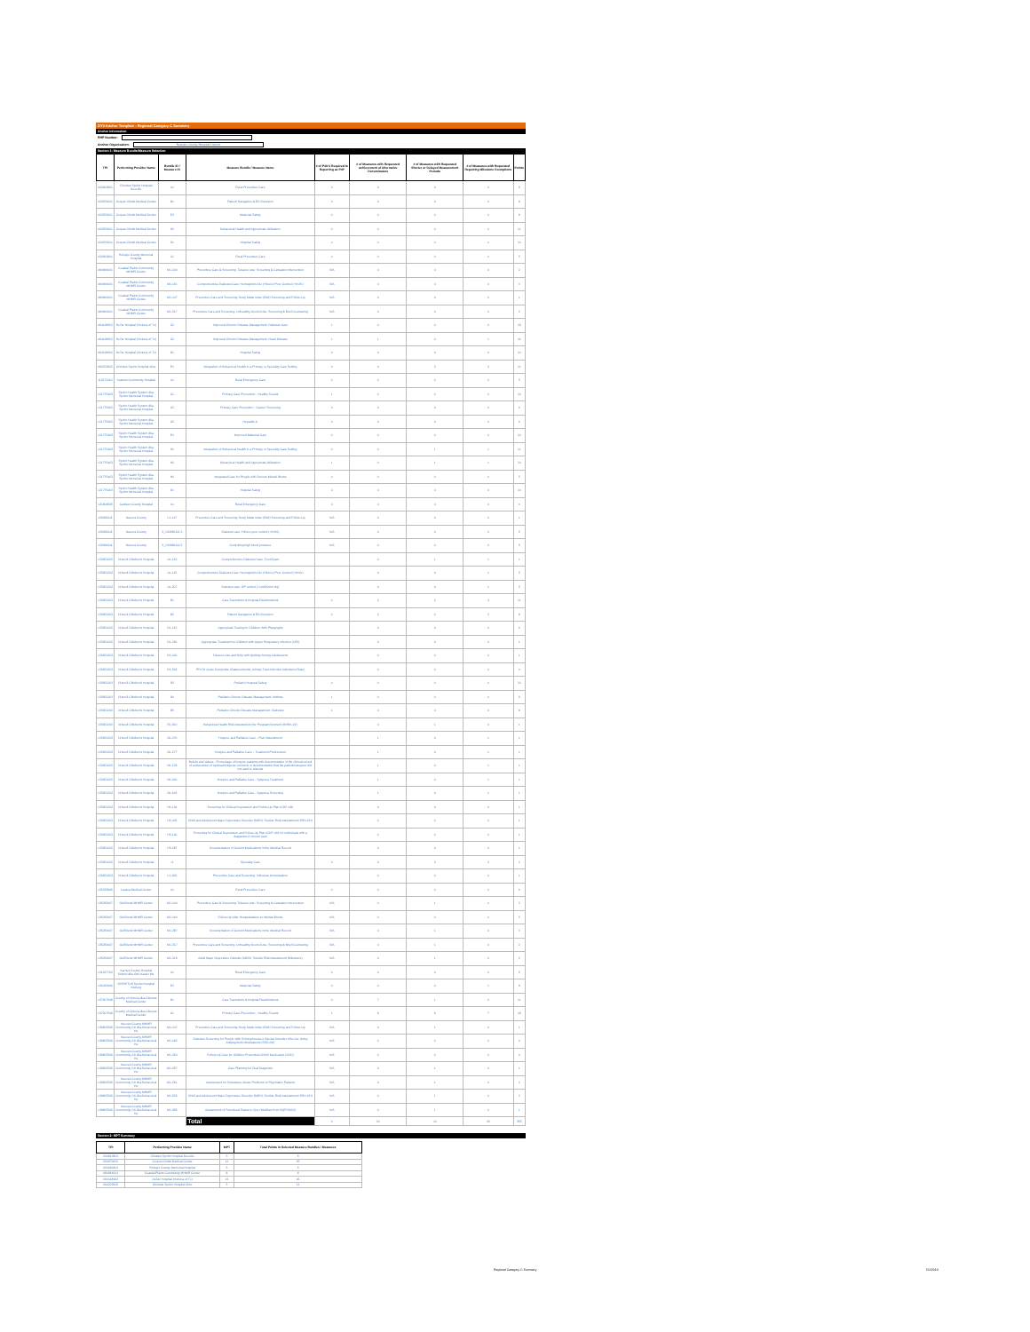DY3 Anchor Template - Regional Category C Summary
Anchor Information
RHP Number:
Anchor Organization: Nueces County Hospital District
Section 1: Measure Bundle/Measure Selection
| TPI | Performing Provider Name | Bundle ID / Measure ID | Measure Bundle / Measure Name | # of P4O's Required to Reporting as P4P | # of Measures with Requested Achievement of Alternative Denominators | # of Measures with Requested Shorter or Delayed Measurement Periods | # of Measures with Requested Reporting Milestone Exemptions | Points |
| --- | --- | --- | --- | --- | --- | --- | --- | --- |
| 020813801 | Christus Spohn Hospital Beeville | A1 | Rural Preventive Care | 0 | 0 | 0 | 0 | 5 |
| 020976601 | Corpus Christi Medical Center | B1 | Patient Navigation & ED Diversion | 0 | 0 | 0 | 0 | 8 |
| 020976601 | Corpus Christi Medical Center | E2 | Maternal Safety | 0 | 0 | 0 | 0 | 8 |
| 020976601 | Corpus Christi Medical Center | H2 | Behavioral Health and Appropriate Utilization | 0 | 0 | 0 | 0 | 11 |
| 020976601 | Corpus Christi Medical Center | D1 | Hospital Safety | 0 | 0 | 0 | 0 | 10 |
| 020991801 | Refugio County Memorial Hospital | A1 | Rural Preventive Care | 0 | 0 | 0 | 0 | 5 |
| 084966001 | Coastal Plains Community MHMR Center | M1-100 | Preventive Care & Screening: Tobacco Use: Screening & Cessation Intervention | N/A | 0 | 0 | 0 | 2 |
| 084966001 | Coastal Plains Community MHMR Center | M1-115 | Comprehensive Diabetes Care: Hemoglobin A1c (HbA1c) Poor Control (>9.0%) | N/A | 0 | 0 | 0 | 3 |
| 084966001 | Coastal Plains Community MHMR Center | M1-147 | Preventive Care and Screening: Body Mass Index (BMI) Screening and Follow-Up | N/A | 0 | 0 | 0 | 1 |
| 084966001 | Coastal Plains Community MHMR Center | M1-317 | Preventive Care and Screening: Unhealthy Alcohol Use: Screening & Brief Counseling | N/A | 0 | 0 | 0 | 2 |
| 094118902 | DeTar Hospital (Victoria of Tx) | C2 | Improved Chronic Disease Management: Diabetes Care | 1 | 0 | 0 | 0 | 19 |
| 094118902 | DeTar Hospital (Victoria of Tx) | C2 | Improved Chronic Disease Management: Heart Disease | 1 | 1 | 0 | 1 | 16 |
| 094118902 | DeTar Hospital (Victoria of Tx) | D1 | Hospital Safety | 0 | 0 | 0 | 0 | 10 |
| 094222902 | Christus Spohn Hospital Alice | E1 | Integration of Behavioral Health in a Primary or Specialty Care Setting | 0 | 0 | 2 | 2 | 11 |
| 112671201 | Yoakum Community Hospital | A1 | Rural Emergency Care | 0 | 0 | 0 | 0 | 5 |
| 121775403 | Spohn Health System dba Spohn Memorial Hospital | C1 | Primary Care Prevention - Healthy Texans | 1 | 0 | 0 | 0 | 10 |
| 121775403 | Spohn Health System dba Spohn Memorial Hospital | C2 | Primary Care Prevention - Cancer Screening | 0 | 0 | 0 | 0 | 6 |
| 121775403 | Spohn Health System dba Spohn Memorial Hospital | C5 | Hepatitis C | 0 | 0 | 0 | 0 | 6 |
| 121775403 | Spohn Health System dba Spohn Memorial Hospital | E1 | Improved Maternal Care | 0 | 0 | 0 | 0 | 10 |
| 121775403 | Spohn Health System dba Spohn Memorial Hospital | H1 | Integration of Behavioral Health in a Primary or Specialty Care Setting | 0 | 0 | 1 | 1 | 11 |
| 121775403 | Spohn Health System dba Spohn Memorial Hospital | H2 | Behavioral Health and Appropriate Utilization | 1 | 0 | 1 | 1 | 14 |
| 121775403 | Spohn Health System dba Spohn Memorial Hospital | H4 | Integrated Care for People with Serious Mental Illness | 0 | 0 | 0 | 0 | 5 |
| 121775403 | Spohn Health System dba Spohn Memorial Hospital | D1 | Hospital Safety | 0 | 0 | 0 | 0 | 10 |
| 121808305 | Jackson County Hospital | A1 | Rural Emergency Care | 0 | 0 | 0 | 0 | 6 |
| 126896111 | Nueces County | L1-147 | Preventive Care and Screening: Body Mass Index (BMI) Screening and Follow-Up | N/A | 0 | 0 | 0 | 1 |
| 126896111 | Nueces County | 3_126896111.3 | Diabetes care: HbA1c poor control (>9.0%) | N/A | 0 | 0 | 0 | 5 |
| 126896111 | Nueces County | 3_126896111.5 | Controlling high blood pressure | N/A | 0 | 0 | 0 | 5 |
| 133821203 | Driscoll Children's Hospital | A1-122 | Comprehensive Diabetes Care: Foot Exam | | 0 | 1 | 1 | 1 |
| 133821203 | Driscoll Children's Hospital | A1-115 | Comprehensive Diabetes Care: Hemoglobin A1c (HbA1c) Poor Control (>9.0%) | | 0 | 0 | 1 | 5 |
| 133821203 | Driscoll Children's Hospital | A1-207 | Diabetes care: BP control (<140/90mm Hg) | | 0 | 0 | 1 | 5 |
| 133821203 | Driscoll Children's Hospital | B1 | Care Transitions & Hospital Readmissions | 0 | 2 | 2 | 4 | 11 |
| 133821203 | Driscoll Children's Hospital | B2 | Patient Navigation & ED Diversion | 0 | 2 | 0 | 2 | 8 |
| 133821203 | Driscoll Children's Hospital | D1-212 | Appropriate Testing for Children With Pharyngitis | | 0 | 0 | 0 | 6 |
| 133821203 | Driscoll Children's Hospital | D1-266 | Appropriate Treatment for Children with Upper Respiratory Infection (URI) | | 0 | 0 | 0 | 1 |
| 133821203 | Driscoll Children's Hospital | D1-400 | Tobacco Use and Help with Quitting Among Adolescents | | 0 | 0 | 0 | 1 |
| 133821203 | Driscoll Children's Hospital | D1-503 | PDI 91 Acute Composite (Gastroenteritis, Urinary Tract Infection Admission Rate) | | 0 | 0 | 0 | 4 |
| 133821203 | Driscoll Children's Hospital | D3 | Pediatric Hospital Safety | 0 | 0 | 0 | 0 | 10 |
| 133821203 | Driscoll Children's Hospital | D4 | Pediatric Chronic Disease Management: Asthma | 1 | 0 | 0 | 0 | 9 |
| 133821203 | Driscoll Children's Hospital | D5 | Pediatric Chronic Disease Management: Diabetes | 1 | 0 | 0 | 0 | 8 |
| 133821203 | Driscoll Children's Hospital | E1-300 | Behavioral Health Risk Assessment (for Pregnant Women) (BHRA-19) | | 0 | 1 | 0 | 1 |
| 133821203 | Driscoll Children's Hospital | G1-270 | Hospice and Palliative Care – Pain Assessment | | 1 | 0 | 1 | 1 |
| 133821203 | Driscoll Children's Hospital | G1-277 | Hospice and Palliative Care – Treatment Preferences | | 1 | 0 | 1 | 1 |
| 133821203 | Driscoll Children's Hospital | G1-278 | Beliefs and Values - Percentage of hospice patients with documentation in the clinical record of a discussion of spiritual/religious concerns or documentation that the patient/caregiver did not want to discuss | | 1 | 0 | 1 | 1 |
| 133821203 | Driscoll Children's Hospital | G1-600 | Hospice and Palliative Care - Dyspnea Treatment | | 1 | 0 | 1 | 1 |
| 133821203 | Driscoll Children's Hospital | G1-603 | Hospice and Palliative Care - Dyspnea Screening | | 1 | 0 | 1 | 1 |
| 133821203 | Driscoll Children's Hospital | H1-146 | Screening for Clinical Depression and Follow-Up Plan (CDF-AD) | | 0 | 0 | 0 | 1 |
| 133821203 | Driscoll Children's Hospital | H2-405 | Child and Adolescent Major Depressive Disorder (MDD): Suicide Risk Assessment (SRA-CH) | | 0 | 0 | 0 | 1 |
| 133821203 | Driscoll Children's Hospital | H3-146 | Screening for Clinical Depression and Follow-Up Plan (CDF-AD) for individuals with a diagnosis of chronic pain | | 0 | 0 | 0 | 1 |
| 133821203 | Driscoll Children's Hospital | H3-287 | Documentation of Current Medications in the Medical Record | | 0 | 0 | 0 | 1 |
| 133821203 | Driscoll Children's Hospital | I1 | Specialty Care | 0 | 0 | 2 | 2 | 2 |
| 133821203 | Driscoll Children's Hospital | L1-269 | Preventive Care and Screening: Influenza Immunization | | 0 | 0 | 0 | 1 |
| 135235809 | Lavaca Medical Center | A1 | Rural Preventive Care | 0 | 0 | 0 | 0 | 6 |
| 135256607 | Gulf Bend MHMR Center | M1-100 | Preventive Care & Screening: Tobacco Use: Screening & Cessation Intervention | N/A | 0 | 1 | 0 | 2 |
| 135256607 | Gulf Bend MHMR Center | M1-160 | Follow-Up After Hospitalization for Mental Illness | N/A | 0 | 0 | 0 | 5 |
| 135256607 | Gulf Bend MHMR Center | M1-287 | Documentation of Current Medications in the Medical Record | N/A | 0 | 1 | 0 | 3 |
| 135256607 | Gulf Bend MHMR Center | M1-317 | Preventive Care and Screening: Unhealthy Alcohol Use: Screening & Brief Counseling | N/A | 0 | 1 | 0 | 2 |
| 135256607 | Gulf Bend MHMR Center | M1-319 | Adult Major Depressive Disorder (MDD): Suicide Risk Assessment (Milestone) | N/A | 0 | 1 | 0 | 2 |
| 136227702 | Karnes County Hospital District dba Otto Kaiser Me | A1 | Rural Emergency Care | 0 | 0 | 0 | 0 | 5 |
| 136436606 | CHRISTUS Spohn Hospital Kleberg | E2 | Maternal Safety | 0 | 0 | 0 | 1 | 8 |
| 137907508 | County of Victoria dba Citizens Medical Center | B1 | Care Transitions & Hospital Readmissions | 0 | 7 | 1 | 0 | 11 |
| 137907508 | County of Victoria dba Citizens Medical Center | C1 | Primary Care Prevention - Healthy Texans | 1 | 8 | 9 | 7 | 18 |
| 138805309 | Nueces County MHMR Community Ctr dba Behavioral He | M1-147 | Preventive Care and Screening: Body Mass Index (BMI) Screening and Follow-Up | N/A | 0 | 1 | 0 | 1 |
| 138805309 | Nueces County MHMR Community Ctr dba Behavioral He | M1-182 | Diabetes Screening for People With Schizophrenia or Bipolar Disorder Who Are Using Antipsychotic Medications (SSD-AD) | N/A | 0 | 0 | 0 | 4 |
| 138805309 | Nueces County MHMR Community Ctr dba Behavioral He | M1-250 | Follow-Up Care for Children Prescribed ADHD Medication (ADD) | N/A | 0 | 0 | 0 | 4 |
| 138805309 | Nueces County MHMR Community Ctr dba Behavioral He | M1-257 | Care Planning for Dual Diagnosis | N/A | 0 | 1 | 0 | 1 |
| 138805309 | Nueces County MHMR Community Ctr dba Behavioral He | M1-261 | Assessment for Substance Abuse Problems of Psychiatric Patients | N/A | 0 | 1 | 0 | 2 |
| 138805309 | Nueces County MHMR Community Ctr dba Behavioral He | M1-265 | Child and Adolescent Major Depressive Disorder (MDD): Suicide Risk Assessment (SRA-CH) | N/A | 0 | 1 | 0 | 2 |
| 138805309 | Nueces County MHMR Community Ctr dba Behavioral He | M1-385 | Assessment of Functional Status or QoL (Modified from NQF#2624) | N/A | 0 | 1 | 0 | 1 |
| | | | Total | 0 | 20 | 14 | 29 | 355 |
Section 2: MPT Summary
| TPI | Performing Provider Name | MPT | Total Points in Selected Measure Bundles / Measures |
| --- | --- | --- | --- |
| 020813801 | Christus Spohn Hospital Beeville | 5 | 5 |
| 020976601 | Corpus Christi Medical Center | 11 | 35 |
| 020991801 | Refugio County Memorial Hospital | 5 | 5 |
| 084966001 | Coastal Plains Community MHMR Center | 8 | 8 |
| 094118902 | DeTar Hospital (Victoria of Tx) | 15 | 45 |
| 094222902 | Christus Spohn Hospital Alice | 3 | 11 |
Regional Category C Summary 5/1/2014